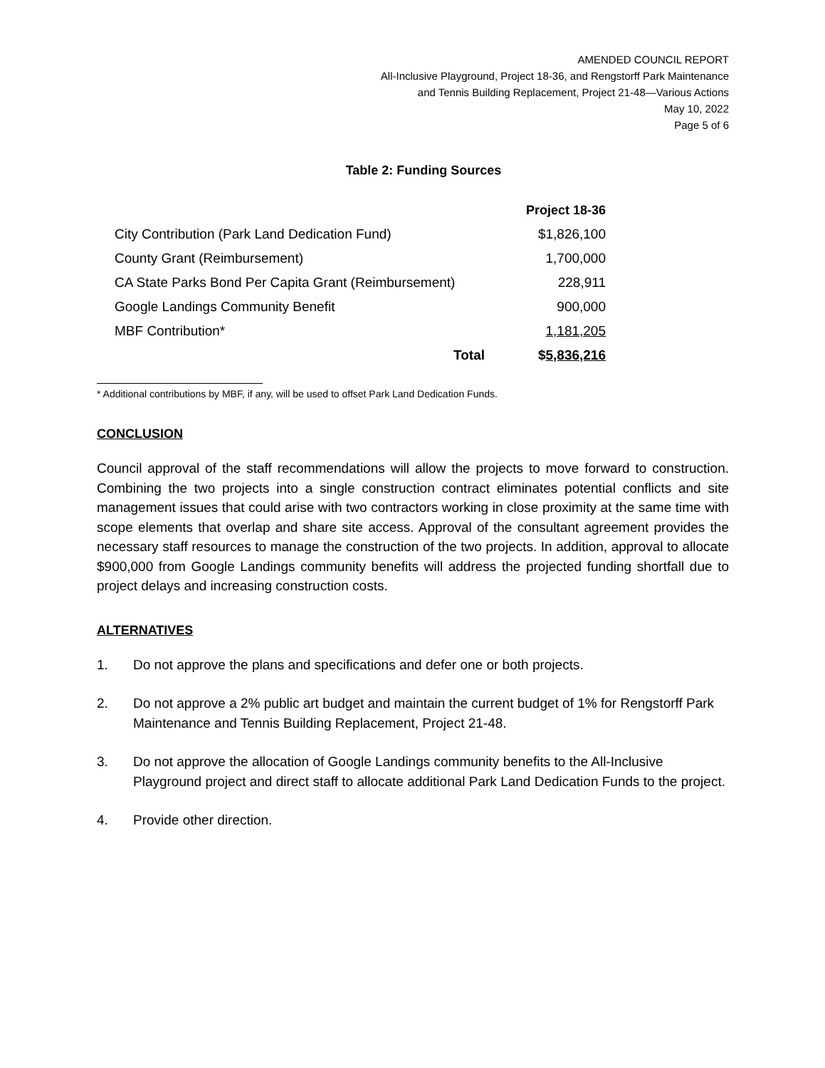AMENDED COUNCIL REPORT
All-Inclusive Playground, Project 18-36, and Rengstorff Park Maintenance
and Tennis Building Replacement, Project 21-48—Various Actions
May 10, 2022
Page 5 of 6
Table 2: Funding Sources
| | Project 18-36 |
| --- | --- |
| City Contribution (Park Land Dedication Fund) | $1,826,100 |
| County Grant (Reimbursement) | 1,700,000 |
| CA State Parks Bond Per Capita Grant (Reimbursement) | 228,911 |
| Google Landings Community Benefit | 900,000 |
| MBF Contribution* | 1,181,205 |
| Total | $ 5,836,216 |
* Additional contributions by MBF, if any, will be used to offset Park Land Dedication Funds.
CONCLUSION
Council approval of the staff recommendations will allow the projects to move forward to construction. Combining the two projects into a single construction contract eliminates potential conflicts and site management issues that could arise with two contractors working in close proximity at the same time with scope elements that overlap and share site access. Approval of the consultant agreement provides the necessary staff resources to manage the construction of the two projects. In addition, approval to allocate $900,000 from Google Landings community benefits will address the projected funding shortfall due to project delays and increasing construction costs.
ALTERNATIVES
1. Do not approve the plans and specifications and defer one or both projects.
2. Do not approve a 2% public art budget and maintain the current budget of 1% for Rengstorff Park Maintenance and Tennis Building Replacement, Project 21-48.
3. Do not approve the allocation of Google Landings community benefits to the All-Inclusive Playground project and direct staff to allocate additional Park Land Dedication Funds to the project.
4. Provide other direction.